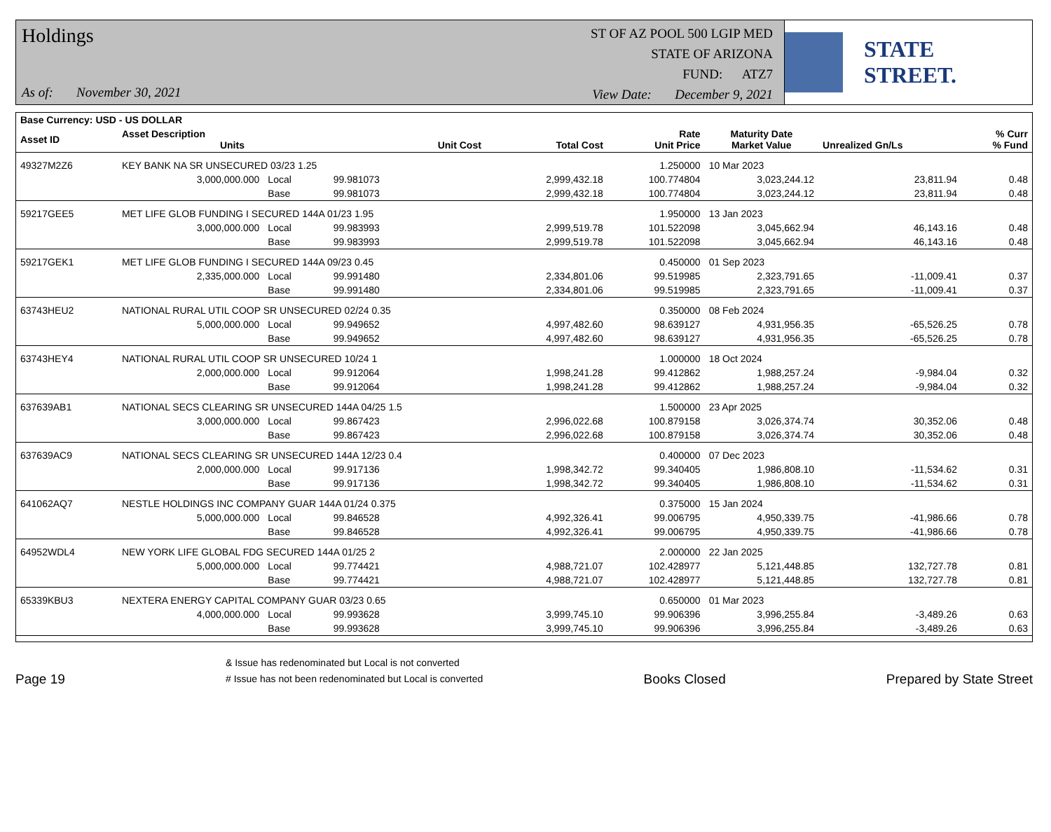Holdings
As of: November 30, 2021
ST OF AZ POOL 500 LGIP MED
STATE OF ARIZONA
FUND: ATZ7
View Date: December 9, 2021
STATE STREET.
| Base Currency: USD - US DOLLAR | | | | | | | | | |
| --- | --- | --- | --- | --- | --- | --- | --- | --- | --- |
| Asset ID | Asset Description Units | | | Unit Cost | Total Cost | Rate Unit Price | Maturity Date Market Value | Unrealized Gn/Ls | % Curr % Fund |
| 49327M2Z6 | KEY BANK NA SR UNSECURED 03/23 1.25 | | | | | 1.250000 | 10 Mar 2023 | | |
| | 3,000,000.000 | Local | 99.981073 | | 2,999,432.18 | 100.774804 | 3,023,244.12 | 23,811.94 | 0.48 |
| | | Base | 99.981073 | | 2,999,432.18 | 100.774804 | 3,023,244.12 | 23,811.94 | 0.48 |
| 59217GEE5 | MET LIFE GLOB FUNDING I SECURED 144A 01/23 1.95 | | | | | 1.950000 | 13 Jan 2023 | | |
| | 3,000,000.000 | Local | 99.983993 | | 2,999,519.78 | 101.522098 | 3,045,662.94 | 46,143.16 | 0.48 |
| | | Base | 99.983993 | | 2,999,519.78 | 101.522098 | 3,045,662.94 | 46,143.16 | 0.48 |
| 59217GEK1 | MET LIFE GLOB FUNDING I SECURED 144A 09/23 0.45 | | | | | 0.450000 | 01 Sep 2023 | | |
| | 2,335,000.000 | Local | 99.991480 | | 2,334,801.06 | 99.519985 | 2,323,791.65 | -11,009.41 | 0.37 |
| | | Base | 99.991480 | | 2,334,801.06 | 99.519985 | 2,323,791.65 | -11,009.41 | 0.37 |
| 63743HEU2 | NATIONAL RURAL UTIL COOP SR UNSECURED 02/24 0.35 | | | | | 0.350000 | 08 Feb 2024 | | |
| | 5,000,000.000 | Local | 99.949652 | | 4,997,482.60 | 98.639127 | 4,931,956.35 | -65,526.25 | 0.78 |
| | | Base | 99.949652 | | 4,997,482.60 | 98.639127 | 4,931,956.35 | -65,526.25 | 0.78 |
| 63743HEY4 | NATIONAL RURAL UTIL COOP SR UNSECURED 10/24 1 | | | | | 1.000000 | 18 Oct 2024 | | |
| | 2,000,000.000 | Local | 99.912064 | | 1,998,241.28 | 99.412862 | 1,988,257.24 | -9,984.04 | 0.32 |
| | | Base | 99.912064 | | 1,998,241.28 | 99.412862 | 1,988,257.24 | -9,984.04 | 0.32 |
| 637639AB1 | NATIONAL SECS CLEARING SR UNSECURED 144A 04/25 1.5 | | | | | 1.500000 | 23 Apr 2025 | | |
| | 3,000,000.000 | Local | 99.867423 | | 2,996,022.68 | 100.879158 | 3,026,374.74 | 30,352.06 | 0.48 |
| | | Base | 99.867423 | | 2,996,022.68 | 100.879158 | 3,026,374.74 | 30,352.06 | 0.48 |
| 637639AC9 | NATIONAL SECS CLEARING SR UNSECURED 144A 12/23 0.4 | | | | | 0.400000 | 07 Dec 2023 | | |
| | 2,000,000.000 | Local | 99.917136 | | 1,998,342.72 | 99.340405 | 1,986,808.10 | -11,534.62 | 0.31 |
| | | Base | 99.917136 | | 1,998,342.72 | 99.340405 | 1,986,808.10 | -11,534.62 | 0.31 |
| 641062AQ7 | NESTLE HOLDINGS INC COMPANY GUAR 144A 01/24 0.375 | | | | | 0.375000 | 15 Jan 2024 | | |
| | 5,000,000.000 | Local | 99.846528 | | 4,992,326.41 | 99.006795 | 4,950,339.75 | -41,986.66 | 0.78 |
| | | Base | 99.846528 | | 4,992,326.41 | 99.006795 | 4,950,339.75 | -41,986.66 | 0.78 |
| 64952WDL4 | NEW YORK LIFE GLOBAL FDG SECURED 144A 01/25 2 | | | | | 2.000000 | 22 Jan 2025 | | |
| | 5,000,000.000 | Local | 99.774421 | | 4,988,721.07 | 102.428977 | 5,121,448.85 | 132,727.78 | 0.81 |
| | | Base | 99.774421 | | 4,988,721.07 | 102.428977 | 5,121,448.85 | 132,727.78 | 0.81 |
| 65339KBU3 | NEXTERA ENERGY CAPITAL COMPANY GUAR 03/23 0.65 | | | | | 0.650000 | 01 Mar 2023 | | |
| | 4,000,000.000 | Local | 99.993628 | | 3,999,745.10 | 99.906396 | 3,996,255.84 | -3,489.26 | 0.63 |
| | | Base | 99.993628 | | 3,999,745.10 | 99.906396 | 3,996,255.84 | -3,489.26 | 0.63 |
Page 19
& Issue has redenominated but Local is not converted
# Issue has not been redenominated but Local is converted
Books Closed
Prepared by State Street